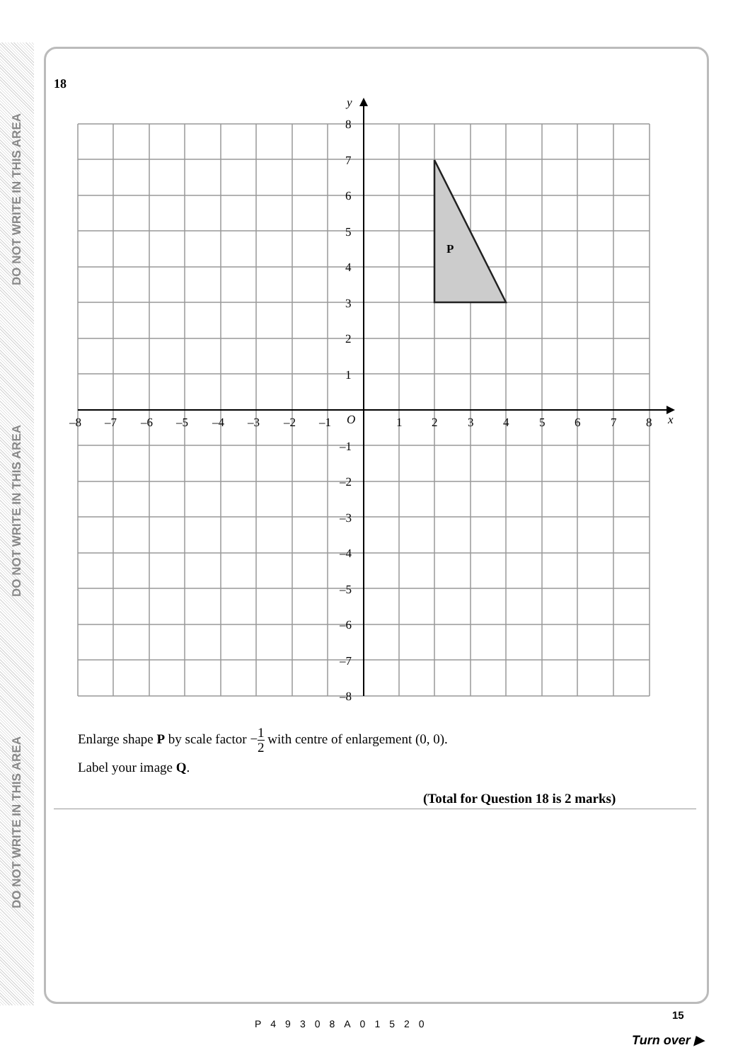DO NOT WRITE IN THIS AREA
DO NOT WRITE IN THIS AREA
DO NOT WRITE IN THIS AREA
18
P
y
x
O
8
7
6
5
4
3
2
1
–1
–2
–3
–4
–5
–6
–7
–8
–8
–7
–6
–5
–4
–3
–2
–1
1
2
3
4
5
6
7
8
Enlarge shape P by scale factor −1 2 with centre of enlargement (0, 0).
Label your image Q.
(Total for Question 18 is 2 marks)
P49308A01520
15
Turn over ▶